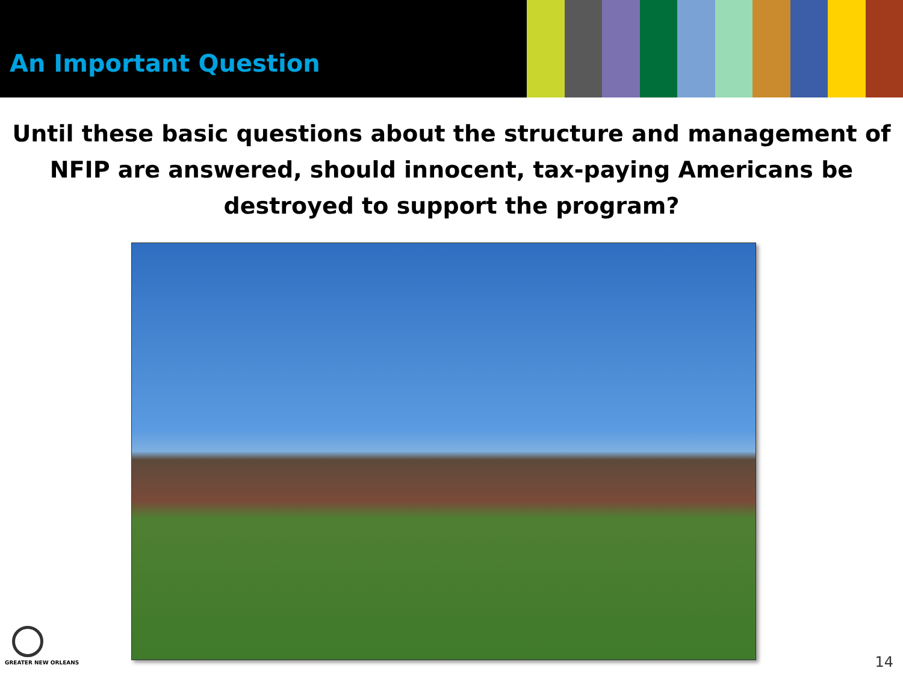An Important Question
Until these basic questions about the structure and management of NFIP are answered, should innocent, tax-paying Americans be destroyed to support the program?
GREATER NEW ORLEANS
14